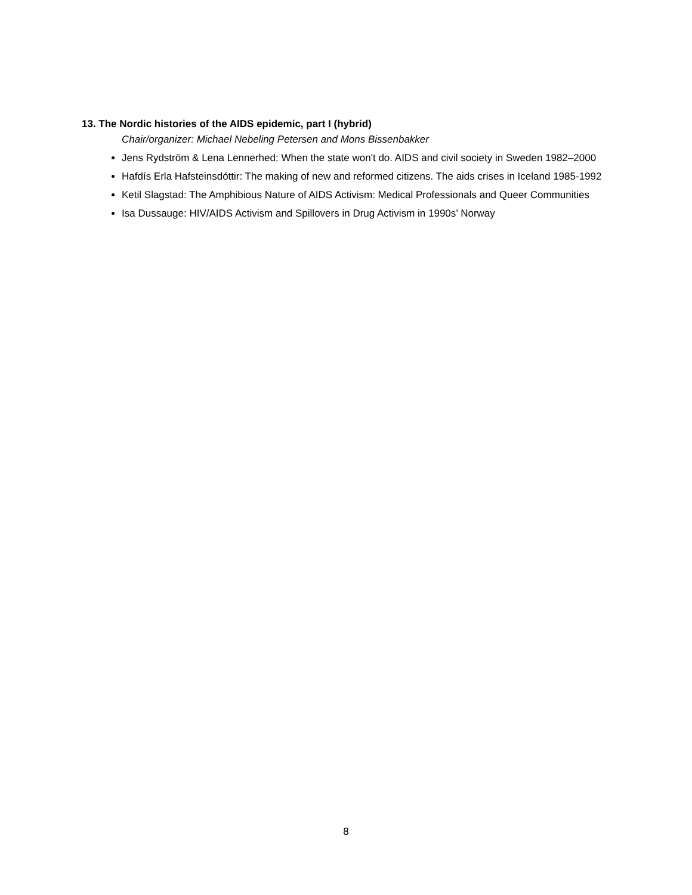13. The Nordic histories of the AIDS epidemic, part I (hybrid)
Chair/organizer: Michael Nebeling Petersen and Mons Bissenbakker
Jens Rydström & Lena Lennerhed: When the state won't do. AIDS and civil society in Sweden 1982–2000
Hafdís Erla Hafsteinsdóttir: The making of new and reformed citizens. The aids crises in Iceland 1985-1992
Ketil Slagstad: The Amphibious Nature of AIDS Activism: Medical Professionals and Queer Communities
Isa Dussauge: HIV/AIDS Activism and Spillovers in Drug Activism in 1990s’ Norway
8